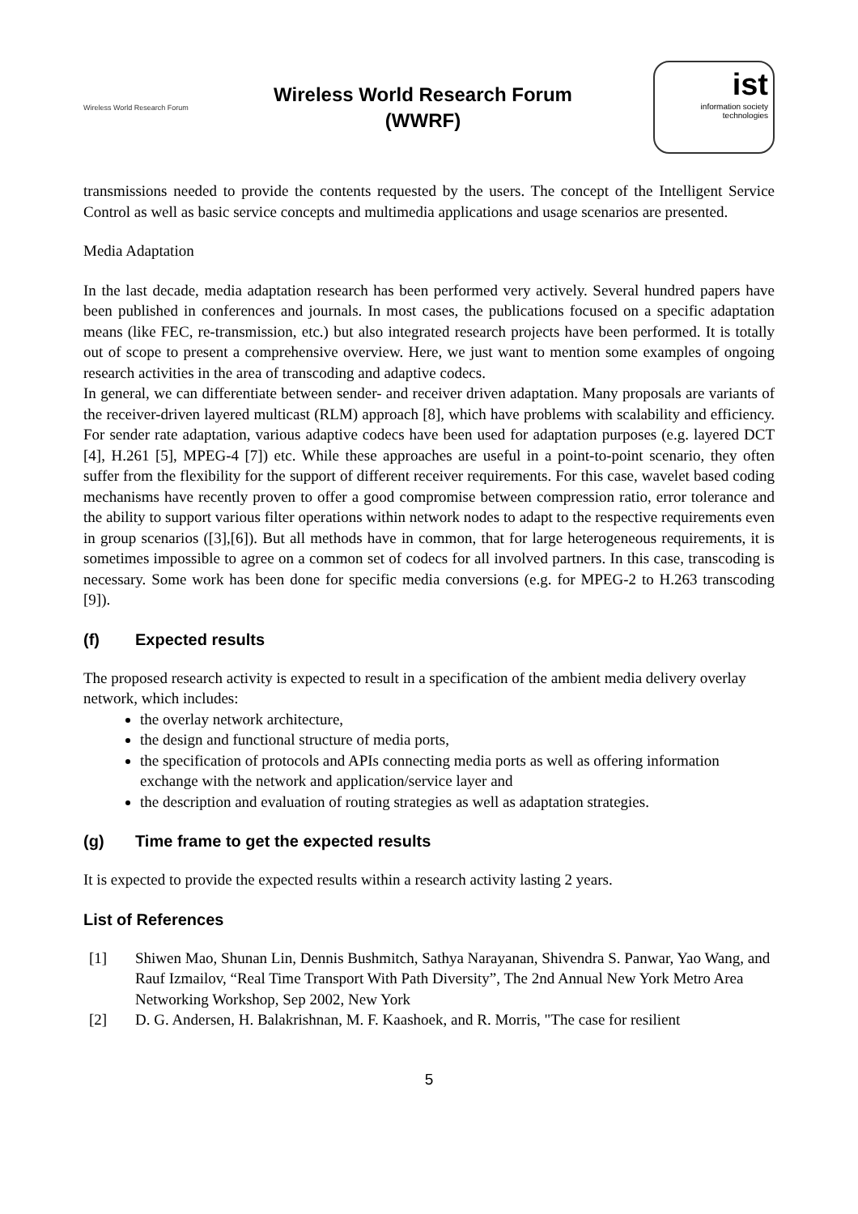Wireless World Research Forum
Wireless World Research Forum
(WWRF)
ist
information society technologies
transmissions needed to provide the contents requested by the users. The concept of the Intelligent Service Control as well as basic service concepts and multimedia applications and usage scenarios are presented.
Media Adaptation
In the last decade, media adaptation research has been performed very actively. Several hundred papers have been published in conferences and journals. In most cases, the publications focused on a specific adaptation means (like FEC, re-transmission, etc.) but also integrated research projects have been performed. It is totally out of scope to present a comprehensive overview. Here, we just want to mention some examples of ongoing research activities in the area of transcoding and adaptive codecs.
In general, we can differentiate between sender- and receiver driven adaptation. Many proposals are variants of the receiver-driven layered multicast (RLM) approach [8], which have problems with scalability and efficiency. For sender rate adaptation, various adaptive codecs have been used for adaptation purposes (e.g. layered DCT [4], H.261 [5], MPEG-4 [7]) etc. While these approaches are useful in a point-to-point scenario, they often suffer from the flexibility for the support of different receiver requirements. For this case, wavelet based coding mechanisms have recently proven to offer a good compromise between compression ratio, error tolerance and the ability to support various filter operations within network nodes to adapt to the respective requirements even in group scenarios ([3],[6]). But all methods have in common, that for large heterogeneous requirements, it is sometimes impossible to agree on a common set of codecs for all involved partners. In this case, transcoding is necessary. Some work has been done for specific media conversions (e.g. for MPEG-2 to H.263 transcoding [9]).
(f) Expected results
The proposed research activity is expected to result in a specification of the ambient media delivery overlay network, which includes:
the overlay network architecture,
the design and functional structure of media ports,
the specification of protocols and APIs connecting media ports as well as offering information exchange with the network and application/service layer and
the description and evaluation of routing strategies as well as adaptation strategies.
(g) Time frame to get the expected results
It is expected to provide the expected results within a research activity lasting 2 years.
List of References
[1] Shiwen Mao, Shunan Lin, Dennis Bushmitch, Sathya Narayanan, Shivendra S. Panwar, Yao Wang, and Rauf Izmailov, “Real Time Transport With Path Diversity”, The 2nd Annual New York Metro Area Networking Workshop, Sep 2002, New York
[2] D. G. Andersen, H. Balakrishnan, M. F. Kaashoek, and R. Morris, "The case for resilient
5